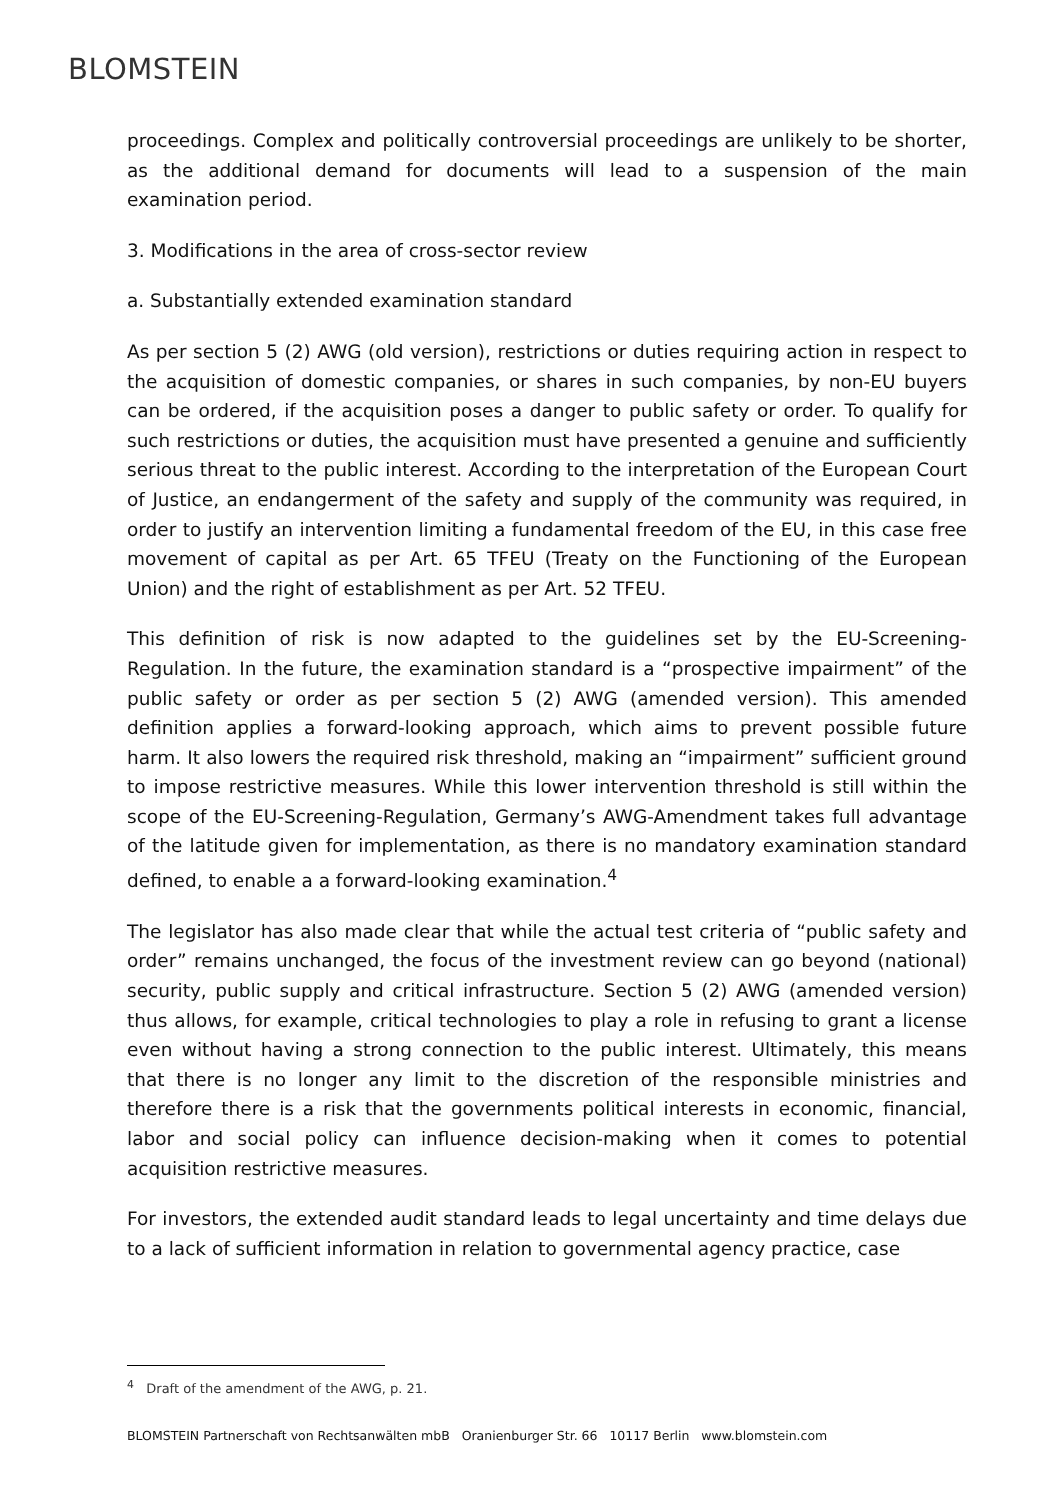BLOMSTEIN
proceedings. Complex and politically controversial proceedings are unlikely to be shorter, as the additional demand for documents will lead to a suspension of the main examination period.
3. Modifications in the area of cross-sector review
a. Substantially extended examination standard
As per section 5 (2) AWG (old version), restrictions or duties requiring action in respect to the acquisition of domestic companies, or shares in such companies, by non-EU buyers can be ordered, if the acquisition poses a danger to public safety or order. To qualify for such restrictions or duties, the acquisition must have presented a genuine and sufficiently serious threat to the public interest. According to the interpretation of the European Court of Justice, an endangerment of the safety and supply of the community was required, in order to justify an intervention limiting a fundamental freedom of the EU, in this case free movement of capital as per Art. 65 TFEU (Treaty on the Functioning of the European Union) and the right of establishment as per Art. 52 TFEU.
This definition of risk is now adapted to the guidelines set by the EU-Screening-Regulation. In the future, the examination standard is a “prospective impairment” of the public safety or order as per section 5 (2) AWG (amended version). This amended definition applies a forward-looking approach, which aims to prevent possible future harm. It also lowers the required risk threshold, making an “impairment” sufficient ground to impose restrictive measures. While this lower intervention threshold is still within the scope of the EU-Screening-Regulation, Germany’s AWG-Amendment takes full advantage of the latitude given for implementation, as there is no mandatory examination standard defined, to enable a a forward-looking examination.<sup>4</sup>
The legislator has also made clear that while the actual test criteria of “public safety and order” remains unchanged, the focus of the investment review can go beyond (national) security, public supply and critical infrastructure. Section 5 (2) AWG (amended version) thus allows, for example, critical technologies to play a role in refusing to grant a license even without having a strong connection to the public interest. Ultimately, this means that there is no longer any limit to the discretion of the responsible ministries and therefore there is a risk that the governments political interests in economic, financial, labor and social policy can influence decision-making when it comes to potential acquisition restrictive measures.
For investors, the extended audit standard leads to legal uncertainty and time delays due to a lack of sufficient information in relation to governmental agency practice, case
<sup>4</sup> Draft of the amendment of the AWG, p. 21.
BLOMSTEIN Partnerschaft von Rechtsanwälten mbB Oranienburger Str. 66 10117 Berlin www.blomstein.com